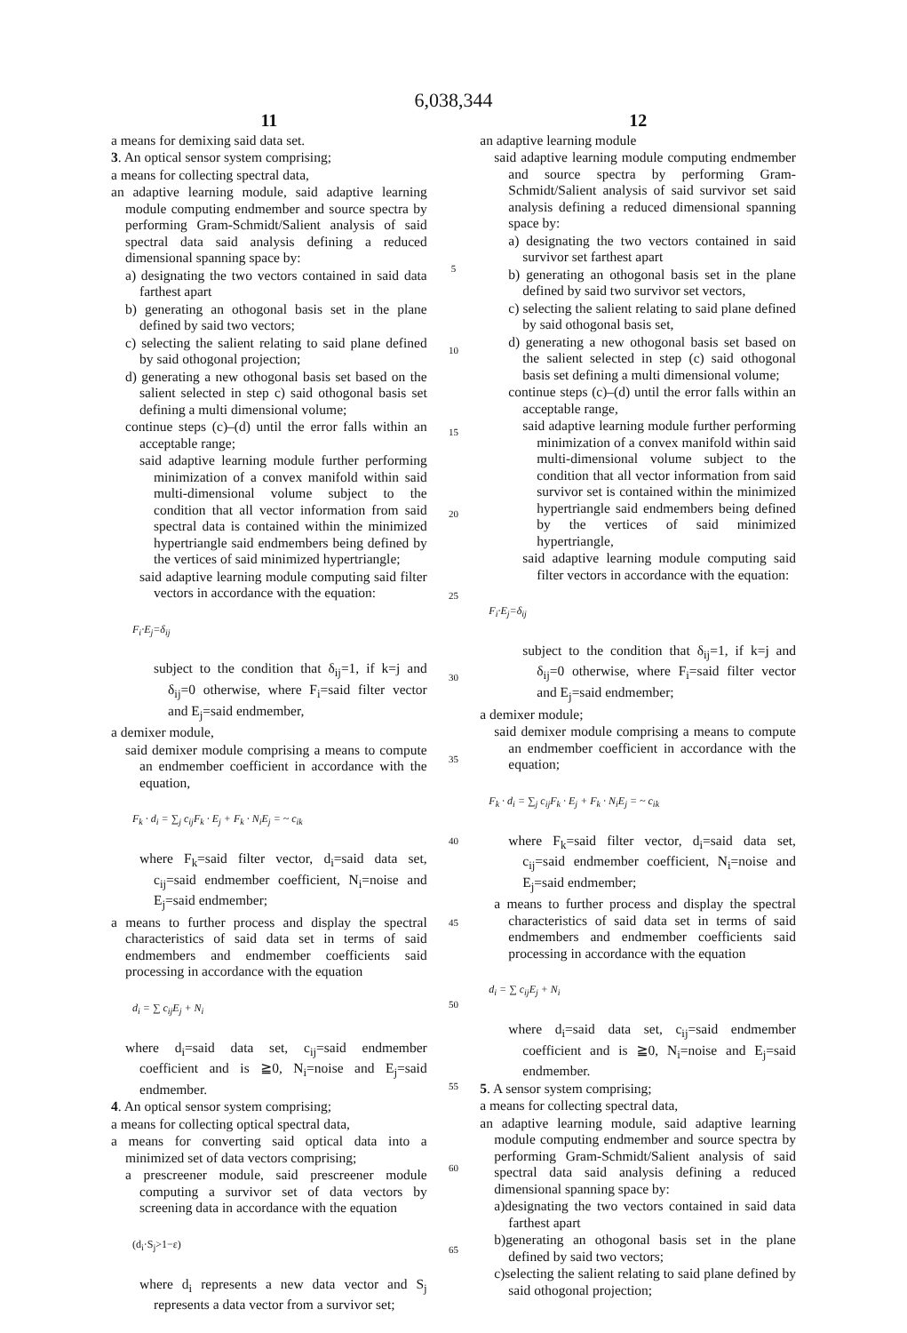6,038,344
11
a means for demixing said data set.
3. An optical sensor system comprising;
a means for collecting spectral data,
an adaptive learning module, said adaptive learning module computing endmember and source spectra by performing Gram-Schmidt/Salient analysis of said spectral data said analysis defining a reduced dimensional spanning space by:
a) designating the two vectors contained in said data farthest apart
b) generating an othogonal basis set in the plane defined by said two vectors;
c) selecting the salient relating to said plane defined by said othogonal projection;
d) generating a new othogonal basis set based on the salient selected in step c) said othogonal basis set defining a multi dimensional volume;
continue steps (c)–(d) until the error falls within an acceptable range;
said adaptive learning module further performing minimization of a convex manifold within said multi-dimensional volume subject to the condition that all vector information from said spectral data is contained within the minimized hypertriangle said endmembers being defined by the vertices of said minimized hypertriangle;
said adaptive learning module computing said filter vectors in accordance with the equation:
F<sub>i</sub>·E<sub>j</sub>=δ<sub>ij</sub>
subject to the condition that δ<sub>ij</sub>=1, if k=j and δ<sub>ij</sub>=0 otherwise, where F<sub>i</sub>=said filter vector and E<sub>j</sub>=said endmember,
a demixer module,
said demixer module comprising a means to compute an endmember coefficient in accordance with the equation,
F<sub>k</sub> · d<sub>i</sub> = ∑<sub>j</sub> c<sub>ij</sub>F<sub>k</sub> · E<sub>j</sub> + F<sub>k</sub> · N<sub>i</sub>E<sub>j</sub> = ~ c<sub>ik</sub>
where F<sub>k</sub>=said filter vector, d<sub>i</sub>=said data set, c<sub>ij</sub>=said endmember coefficient, N<sub>i</sub>=noise and E<sub>j</sub>=said endmember;
a means to further process and display the spectral characteristics of said data set in terms of said endmembers and endmember coefficients said processing in accordance with the equation
d<sub>i</sub> = ∑ c<sub>ij</sub>E<sub>j</sub> + N<sub>i</sub>
where d<sub>i</sub>=said data set, c<sub>ij</sub>=said endmember coefficient and is ≧0, N<sub>i</sub>=noise and E<sub>j</sub>=said endmember.
4. An optical sensor system comprising;
a means for collecting optical spectral data,
a means for converting said optical data into a minimized set of data vectors comprising;
a prescreener module, said prescreener module computing a survivor set of data vectors by screening data in accordance with the equation
(d<sub>i</sub>·S<sub>j</sub>>1−ε)
where d<sub>i</sub> represents a new data vector and S<sub>j</sub> represents a data vector from a survivor set;
5
10
15
20
25
30
35
40
45
50
55
60
65
12
an adaptive learning module
said adaptive learning module computing endmember and source spectra by performing Gram-Schmidt/Salient analysis of said survivor set said analysis defining a reduced dimensional spanning space by:
a) designating the two vectors contained in said survivor set farthest apart
b) generating an othogonal basis set in the plane defined by said two survivor set vectors,
c) selecting the salient relating to said plane defined by said othogonal basis set,
d) generating a new othogonal basis set based on the salient selected in step (c) said othogonal basis set defining a multi dimensional volume;
continue steps (c)–(d) until the error falls within an acceptable range,
said adaptive learning module further performing minimization of a convex manifold within said multi-dimensional volume subject to the condition that all vector information from said survivor set is contained within the minimized hypertriangle said endmembers being defined by the vertices of said minimized hypertriangle,
said adaptive learning module computing said filter vectors in accordance with the equation:
F<sub>i</sub>·E<sub>j</sub>=δ<sub>ij</sub>
subject to the condition that δ<sub>ij</sub>=1, if k=j and δ<sub>ij</sub>=0 otherwise, where F<sub>i</sub>=said filter vector and E<sub>j</sub>=said endmember;
a demixer module;
said demixer module comprising a means to compute an endmember coefficient in accordance with the equation;
F<sub>k</sub> · d<sub>i</sub> = ∑<sub>j</sub> c<sub>ij</sub>F<sub>k</sub> · E<sub>j</sub> + F<sub>k</sub> · N<sub>i</sub>E<sub>j</sub> = ~ c<sub>ik</sub>
where F<sub>k</sub>=said filter vector, d<sub>i</sub>=said data set, c<sub>ij</sub>=said endmember coefficient, N<sub>i</sub>=noise and E<sub>j</sub>=said endmember;
a means to further process and display the spectral characteristics of said data set in terms of said endmembers and endmember coefficients said processing in accordance with the equation
d<sub>i</sub> = ∑ c<sub>ij</sub>E<sub>j</sub> + N<sub>i</sub>
where d<sub>i</sub>=said data set, c<sub>ij</sub>=said endmember coefficient and is ≧0, N<sub>i</sub>=noise and E<sub>j</sub>=said endmember.
5. A sensor system comprising;
a means for collecting spectral data,
an adaptive learning module, said adaptive learning module computing endmember and source spectra by performing Gram-Schmidt/Salient analysis of said spectral data said analysis defining a reduced dimensional spanning space by:
a)designating the two vectors contained in said data farthest apart
b)generating an othogonal basis set in the plane defined by said two vectors;
c)selecting the salient relating to said plane defined by said othogonal projection;